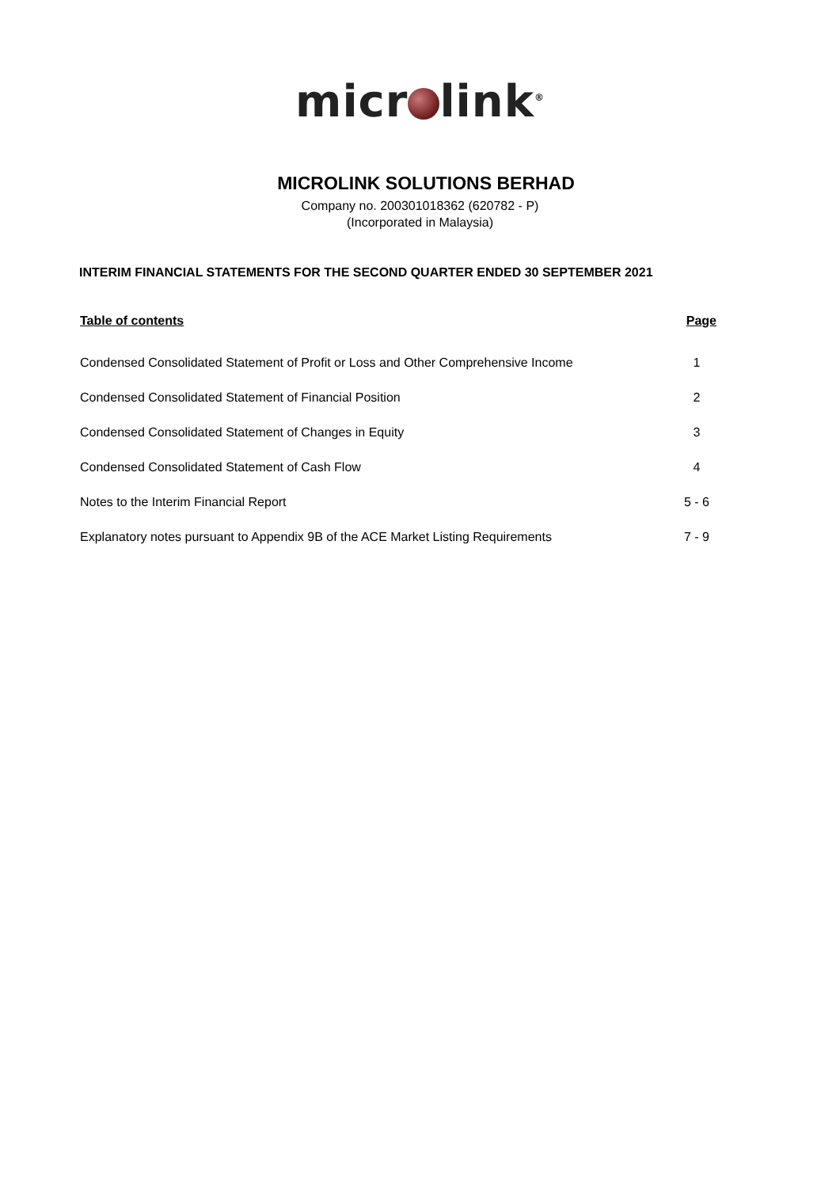micr link<sup>®</sup>
MICROLINK SOLUTIONS BERHAD
Company no. 200301018362 (620782 - P)
(Incorporated in Malaysia)
INTERIM FINANCIAL STATEMENTS FOR THE SECOND QUARTER ENDED 30 SEPTEMBER 2021
| Table of contents | Page |
| --- | --- |
| Condensed Consolidated Statement of Profit or Loss and Other Comprehensive Income | 1 |
| Condensed Consolidated Statement of Financial Position | 2 |
| Condensed Consolidated Statement of Changes in Equity | 3 |
| Condensed Consolidated Statement of Cash Flow | 4 |
| Notes to the Interim Financial Report | 5 - 6 |
| Explanatory notes pursuant to Appendix 9B of the ACE Market Listing Requirements | 7 - 9 |